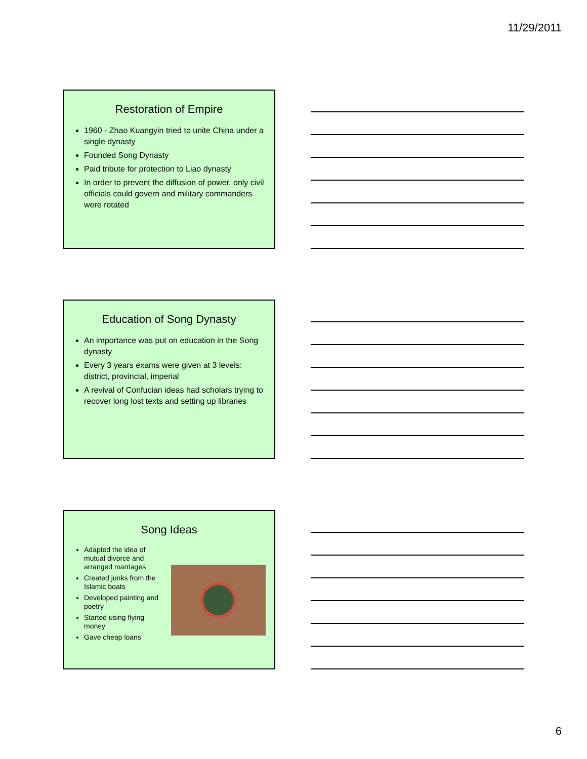11/29/2011
Restoration of Empire
1960 - Zhao Kuangyin tried to unite China under a single dynasty
Founded Song Dynasty
Paid tribute for protection to Liao dynasty
In order to prevent the diffusion of power, only civil officials could govern and military commanders were rotated
Education of Song Dynasty
An importance was put on education in the Song dynasty
Every 3 years exams were given at 3 levels: district, provincial, imperial
A revival of Confucian ideas had scholars trying to recover long lost texts and setting up libraries
Song Ideas
Adapted the idea of mutual divorce and arranged marriages
Created junks from the Islamic boats
Developed painting and poetry
Started using flying money
Gave cheap loans
6